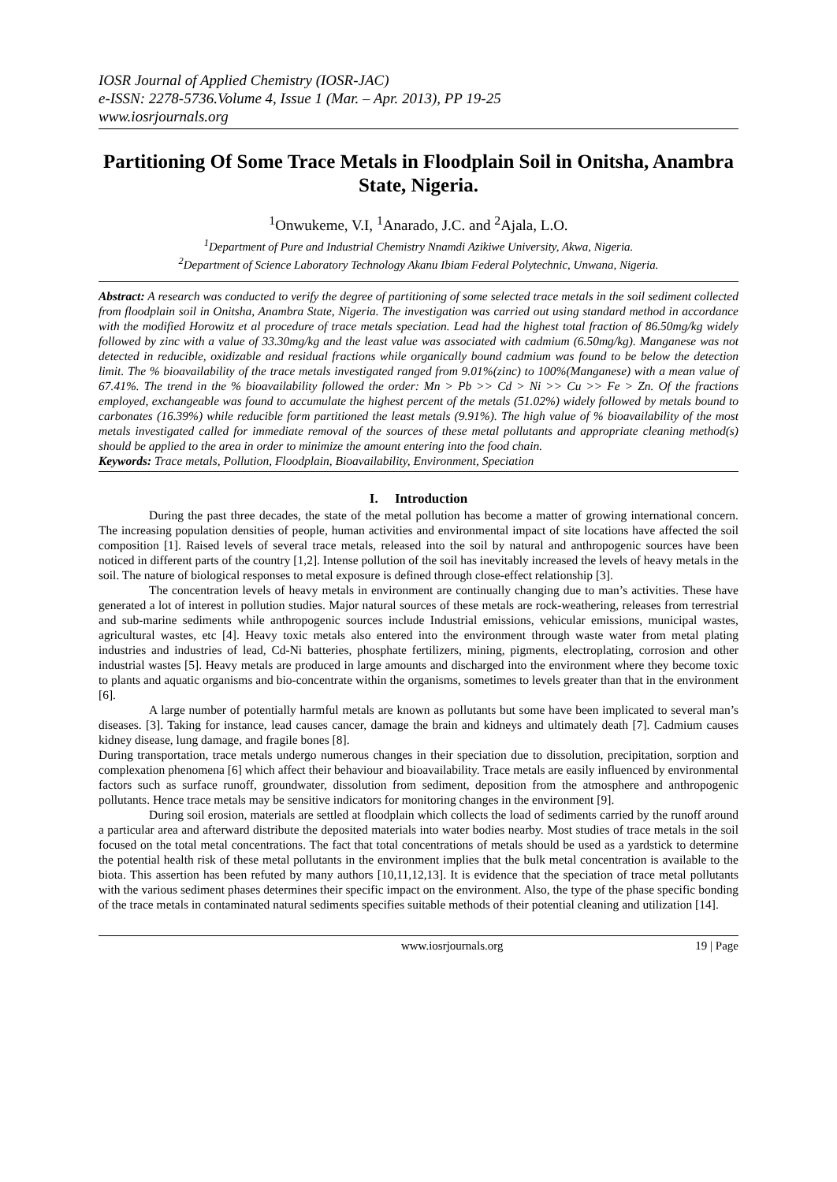IOSR Journal of Applied Chemistry (IOSR-JAC)
e-ISSN: 2278-5736.Volume 4, Issue 1 (Mar. – Apr. 2013), PP 19-25
www.iosrjournals.org
Partitioning Of Some Trace Metals in Floodplain Soil in Onitsha, Anambra State, Nigeria.
<sup>1</sup> Onwukeme, V.I, <sup>1</sup>Anarado, J.C. and <sup>2</sup>Ajala, L.O.
<sup>1</sup> Department of Pure and Industrial Chemistry Nnamdi Azikiwe University, Akwa, Nigeria.
<sup>2</sup> Department of Science Laboratory Technology Akanu Ibiam Federal Polytechnic, Unwana, Nigeria.
Abstract: A research was conducted to verify the degree of partitioning of some selected trace metals in the soil sediment collected from floodplain soil in Onitsha, Anambra State, Nigeria. The investigation was carried out using standard method in accordance with the modified Horowitz et al procedure of trace metals speciation. Lead had the highest total fraction of 86.50mg/kg widely followed by zinc with a value of 33.30mg/kg and the least value was associated with cadmium (6.50mg/kg). Manganese was not detected in reducible, oxidizable and residual fractions while organically bound cadmium was found to be below the detection limit. The % bioavailability of the trace metals investigated ranged from 9.01%(zinc) to 100%(Manganese) with a mean value of 67.41%. The trend in the % bioavailability followed the order: Mn > Pb >> Cd > Ni >> Cu >> Fe > Zn. Of the fractions employed, exchangeable was found to accumulate the highest percent of the metals (51.02%) widely followed by metals bound to carbonates (16.39%) while reducible form partitioned the least metals (9.91%). The high value of % bioavailability of the most metals investigated called for immediate removal of the sources of these metal pollutants and appropriate cleaning method(s) should be applied to the area in order to minimize the amount entering into the food chain.
Keywords: Trace metals, Pollution, Floodplain, Bioavailability, Environment, Speciation
I. Introduction
During the past three decades, the state of the metal pollution has become a matter of growing international concern. The increasing population densities of people, human activities and environmental impact of site locations have affected the soil composition [1]. Raised levels of several trace metals, released into the soil by natural and anthropogenic sources have been noticed in different parts of the country [1,2]. Intense pollution of the soil has inevitably increased the levels of heavy metals in the soil. The nature of biological responses to metal exposure is defined through close-effect relationship [3].
The concentration levels of heavy metals in environment are continually changing due to man’s activities. These have generated a lot of interest in pollution studies. Major natural sources of these metals are rock-weathering, releases from terrestrial and sub-marine sediments while anthropogenic sources include Industrial emissions, vehicular emissions, municipal wastes, agricultural wastes, etc [4]. Heavy toxic metals also entered into the environment through waste water from metal plating industries and industries of lead, Cd-Ni batteries, phosphate fertilizers, mining, pigments, electroplating, corrosion and other industrial wastes [5]. Heavy metals are produced in large amounts and discharged into the environment where they become toxic to plants and aquatic organisms and bio-concentrate within the organisms, sometimes to levels greater than that in the environment [6].
A large number of potentially harmful metals are known as pollutants but some have been implicated to several man’s diseases. [3]. Taking for instance, lead causes cancer, damage the brain and kidneys and ultimately death [7]. Cadmium causes kidney disease, lung damage, and fragile bones [8].
During transportation, trace metals undergo numerous changes in their speciation due to dissolution, precipitation, sorption and complexation phenomena [6] which affect their behaviour and bioavailability. Trace metals are easily influenced by environmental factors such as surface runoff, groundwater, dissolution from sediment, deposition from the atmosphere and anthropogenic pollutants. Hence trace metals may be sensitive indicators for monitoring changes in the environment [9].
During soil erosion, materials are settled at floodplain which collects the load of sediments carried by the runoff around a particular area and afterward distribute the deposited materials into water bodies nearby. Most studies of trace metals in the soil focused on the total metal concentrations. The fact that total concentrations of metals should be used as a yardstick to determine the potential health risk of these metal pollutants in the environment implies that the bulk metal concentration is available to the biota. This assertion has been refuted by many authors [10,11,12,13]. It is evidence that the speciation of trace metal pollutants with the various sediment phases determines their specific impact on the environment. Also, the type of the phase specific bonding of the trace metals in contaminated natural sediments specifies suitable methods of their potential cleaning and utilization [14].
www.iosrjournals.org 19 | Page